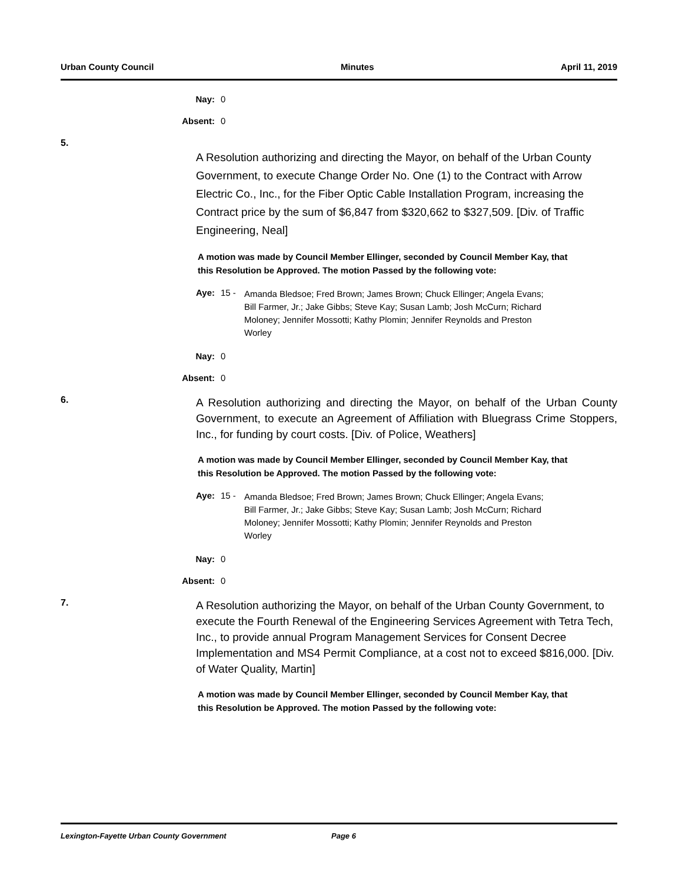Urban County Council Minutes April 11, 2019
Nay: 0
Absent: 0
5.
A Resolution authorizing and directing the Mayor, on behalf of the Urban County Government, to execute Change Order No. One (1) to the Contract with Arrow Electric Co., Inc., for the Fiber Optic Cable Installation Program, increasing the Contract price by the sum of $6,847 from $320,662 to $327,509. [Div. of Traffic Engineering, Neal]
A motion was made by Council Member Ellinger, seconded by Council Member Kay, that this Resolution be Approved. The motion Passed by the following vote:
Aye: 15 -
Amanda Bledsoe; Fred Brown; James Brown; Chuck Ellinger; Angela Evans; Bill Farmer, Jr.; Jake Gibbs; Steve Kay; Susan Lamb; Josh McCurn; Richard Moloney; Jennifer Mossotti; Kathy Plomin; Jennifer Reynolds and Preston Worley
Nay: 0
Absent: 0
6.
A Resolution authorizing and directing the Mayor, on behalf of the Urban County Government, to execute an Agreement of Affiliation with Bluegrass Crime Stoppers, Inc., for funding by court costs. [Div. of Police, Weathers]
A motion was made by Council Member Ellinger, seconded by Council Member Kay, that this Resolution be Approved. The motion Passed by the following vote:
Aye: 15 -
Amanda Bledsoe; Fred Brown; James Brown; Chuck Ellinger; Angela Evans; Bill Farmer, Jr.; Jake Gibbs; Steve Kay; Susan Lamb; Josh McCurn; Richard Moloney; Jennifer Mossotti; Kathy Plomin; Jennifer Reynolds and Preston Worley
Nay: 0
Absent: 0
7.
A Resolution authorizing the Mayor, on behalf of the Urban County Government, to execute the Fourth Renewal of the Engineering Services Agreement with Tetra Tech, Inc., to provide annual Program Management Services for Consent Decree Implementation and MS4 Permit Compliance, at a cost not to exceed $816,000. [Div. of Water Quality, Martin]
A motion was made by Council Member Ellinger, seconded by Council Member Kay, that this Resolution be Approved. The motion Passed by the following vote:
Lexington-Fayette Urban County Government Page 6